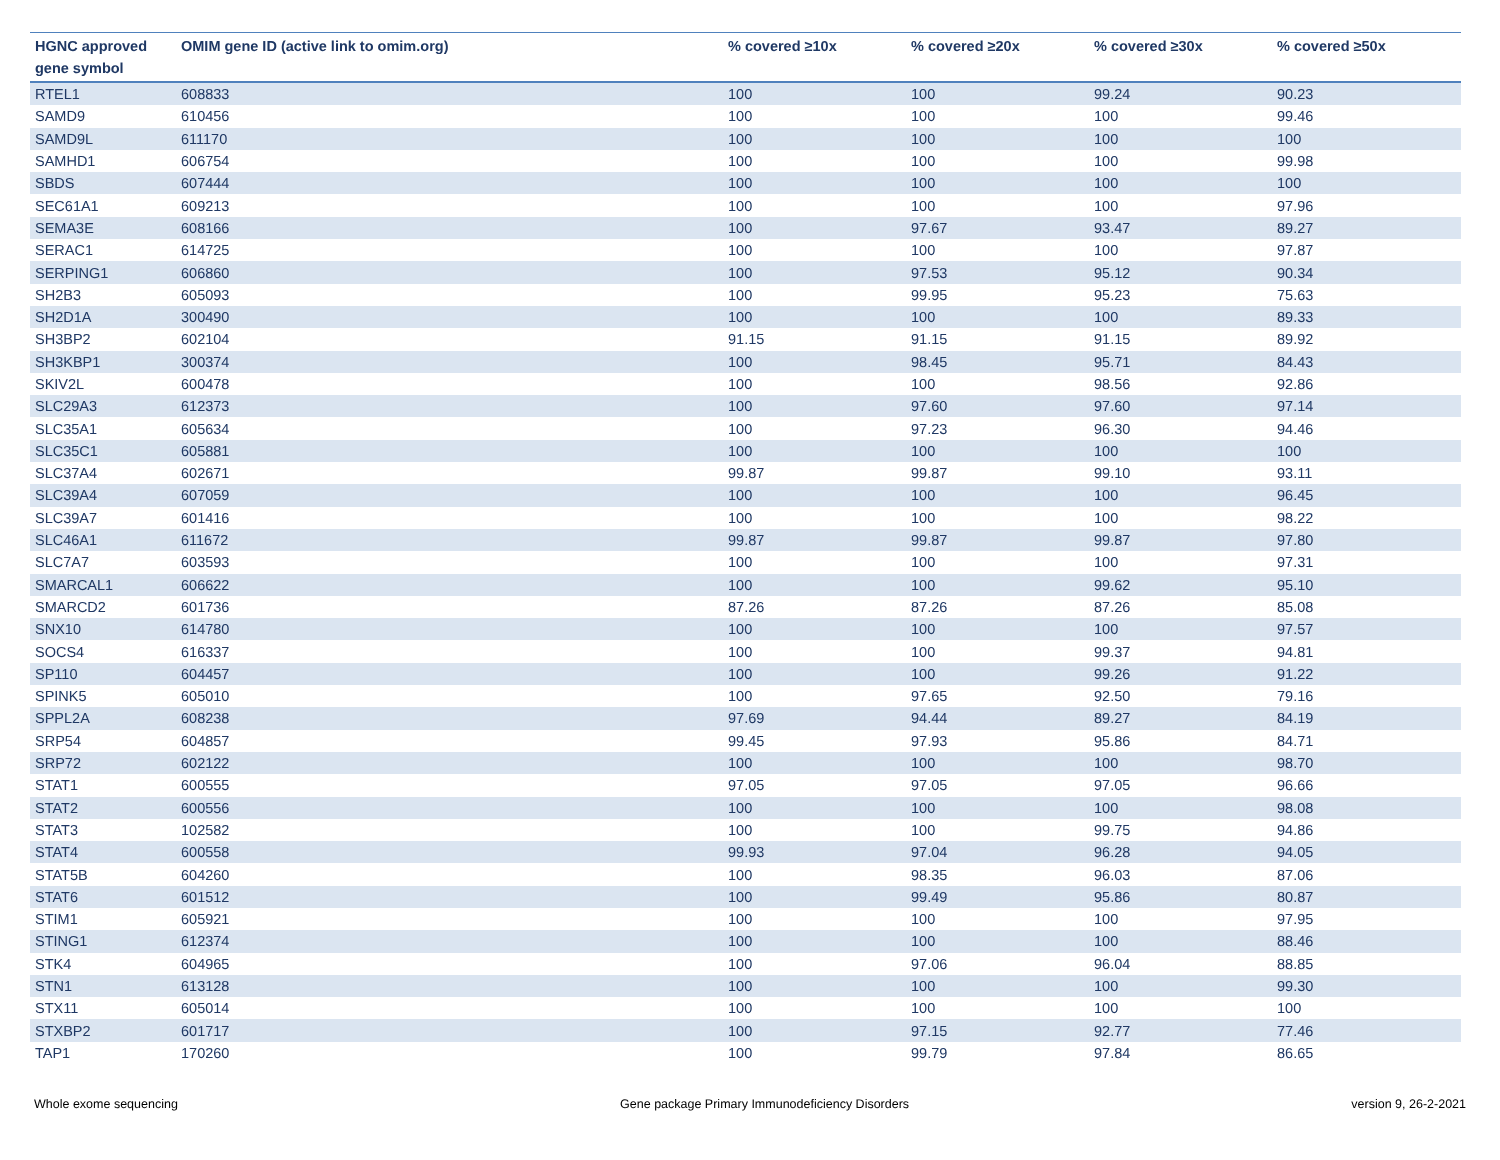| HGNC approved gene symbol | OMIM gene ID (active link to omim.org) | % covered ≥10x | % covered ≥20x | % covered ≥30x | % covered ≥50x |
| --- | --- | --- | --- | --- | --- |
| RTEL1 | 608833 | 100 | 100 | 99.24 | 90.23 |
| SAMD9 | 610456 | 100 | 100 | 100 | 99.46 |
| SAMD9L | 611170 | 100 | 100 | 100 | 100 |
| SAMHD1 | 606754 | 100 | 100 | 100 | 99.98 |
| SBDS | 607444 | 100 | 100 | 100 | 100 |
| SEC61A1 | 609213 | 100 | 100 | 100 | 97.96 |
| SEMA3E | 608166 | 100 | 97.67 | 93.47 | 89.27 |
| SERAC1 | 614725 | 100 | 100 | 100 | 97.87 |
| SERPING1 | 606860 | 100 | 97.53 | 95.12 | 90.34 |
| SH2B3 | 605093 | 100 | 99.95 | 95.23 | 75.63 |
| SH2D1A | 300490 | 100 | 100 | 100 | 89.33 |
| SH3BP2 | 602104 | 91.15 | 91.15 | 91.15 | 89.92 |
| SH3KBP1 | 300374 | 100 | 98.45 | 95.71 | 84.43 |
| SKIV2L | 600478 | 100 | 100 | 98.56 | 92.86 |
| SLC29A3 | 612373 | 100 | 97.60 | 97.60 | 97.14 |
| SLC35A1 | 605634 | 100 | 97.23 | 96.30 | 94.46 |
| SLC35C1 | 605881 | 100 | 100 | 100 | 100 |
| SLC37A4 | 602671 | 99.87 | 99.87 | 99.10 | 93.11 |
| SLC39A4 | 607059 | 100 | 100 | 100 | 96.45 |
| SLC39A7 | 601416 | 100 | 100 | 100 | 98.22 |
| SLC46A1 | 611672 | 99.87 | 99.87 | 99.87 | 97.80 |
| SLC7A7 | 603593 | 100 | 100 | 100 | 97.31 |
| SMARCAL1 | 606622 | 100 | 100 | 99.62 | 95.10 |
| SMARCD2 | 601736 | 87.26 | 87.26 | 87.26 | 85.08 |
| SNX10 | 614780 | 100 | 100 | 100 | 97.57 |
| SOCS4 | 616337 | 100 | 100 | 99.37 | 94.81 |
| SP110 | 604457 | 100 | 100 | 99.26 | 91.22 |
| SPINK5 | 605010 | 100 | 97.65 | 92.50 | 79.16 |
| SPPL2A | 608238 | 97.69 | 94.44 | 89.27 | 84.19 |
| SRP54 | 604857 | 99.45 | 97.93 | 95.86 | 84.71 |
| SRP72 | 602122 | 100 | 100 | 100 | 98.70 |
| STAT1 | 600555 | 97.05 | 97.05 | 97.05 | 96.66 |
| STAT2 | 600556 | 100 | 100 | 100 | 98.08 |
| STAT3 | 102582 | 100 | 100 | 99.75 | 94.86 |
| STAT4 | 600558 | 99.93 | 97.04 | 96.28 | 94.05 |
| STAT5B | 604260 | 100 | 98.35 | 96.03 | 87.06 |
| STAT6 | 601512 | 100 | 99.49 | 95.86 | 80.87 |
| STIM1 | 605921 | 100 | 100 | 100 | 97.95 |
| STING1 | 612374 | 100 | 100 | 100 | 88.46 |
| STK4 | 604965 | 100 | 97.06 | 96.04 | 88.85 |
| STN1 | 613128 | 100 | 100 | 100 | 99.30 |
| STX11 | 605014 | 100 | 100 | 100 | 100 |
| STXBP2 | 601717 | 100 | 97.15 | 92.77 | 77.46 |
| TAP1 | 170260 | 100 | 99.79 | 97.84 | 86.65 |
Whole exome sequencing Gene package Primary Immunodeficiency Disorders version 9, 26-2-2021